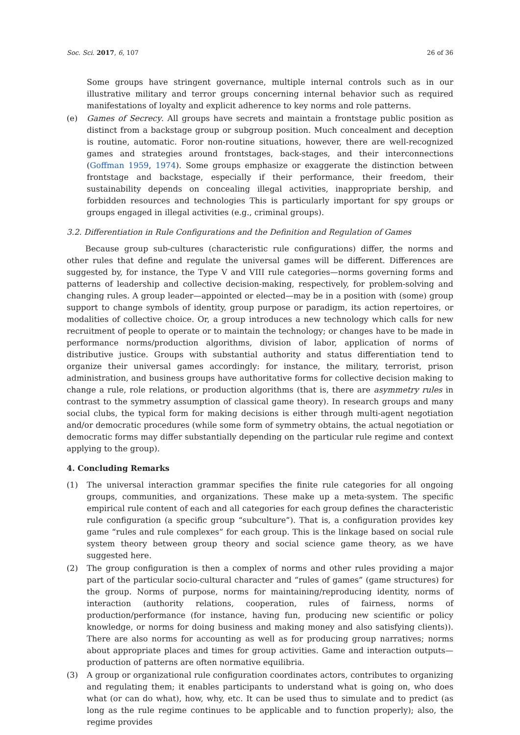Soc. Sci. 2017, 6, 107 26 of 36
Some groups have stringent governance, multiple internal controls such as in our illustrative military and terror groups concerning internal behavior such as required manifestations of loyalty and explicit adherence to key norms and role patterns.
(e) Games of Secrecy. All groups have secrets and maintain a frontstage public position as distinct from a backstage group or subgroup position. Much concealment and deception is routine, automatic. Foror non-routine situations, however, there are well-recognized games and strategies around frontstages, back-stages, and their interconnections (Goffman 1959, 1974). Some groups emphasize or exaggerate the distinction between frontstage and backstage, especially if their performance, their freedom, their sustainability depends on concealing illegal activities, inappropriate bership, and forbidden resources and technologies This is particularly important for spy groups or groups engaged in illegal activities (e.g., criminal groups).
3.2. Differentiation in Rule Configurations and the Definition and Regulation of Games
Because group sub-cultures (characteristic rule configurations) differ, the norms and other rules that define and regulate the universal games will be different. Differences are suggested by, for instance, the Type V and VIII rule categories—norms governing forms and patterns of leadership and collective decision-making, respectively, for problem-solving and changing rules. A group leader—appointed or elected—may be in a position with (some) group support to change symbols of identity, group purpose or paradigm, its action repertoires, or modalities of collective choice. Or, a group introduces a new technology which calls for new recruitment of people to operate or to maintain the technology; or changes have to be made in performance norms/production algorithms, division of labor, application of norms of distributive justice. Groups with substantial authority and status differentiation tend to organize their universal games accordingly: for instance, the military, terrorist, prison administration, and business groups have authoritative forms for collective decision making to change a rule, role relations, or production algorithms (that is, there are asymmetry rules in contrast to the symmetry assumption of classical game theory). In research groups and many social clubs, the typical form for making decisions is either through multi-agent negotiation and/or democratic procedures (while some form of symmetry obtains, the actual negotiation or democratic forms may differ substantially depending on the particular rule regime and context applying to the group).
4. Concluding Remarks
(1) The universal interaction grammar specifies the finite rule categories for all ongoing groups, communities, and organizations. These make up a meta-system. The specific empirical rule content of each and all categories for each group defines the characteristic rule configuration (a specific group “subculture”). That is, a configuration provides key game “rules and rule complexes” for each group. This is the linkage based on social rule system theory between group theory and social science game theory, as we have suggested here.
(2) The group configuration is then a complex of norms and other rules providing a major part of the particular socio-cultural character and “rules of games” (game structures) for the group. Norms of purpose, norms for maintaining/reproducing identity, norms of interaction (authority relations, cooperation, rules of fairness, norms of production/performance (for instance, having fun, producing new scientific or policy knowledge, or norms for doing business and making money and also satisfying clients)). There are also norms for accounting as well as for producing group narratives; norms about appropriate places and times for group activities. Game and interaction outputs—production of patterns are often normative equilibria.
(3) A group or organizational rule configuration coordinates actors, contributes to organizing and regulating them; it enables participants to understand what is going on, who does what (or can do what), how, why, etc. It can be used thus to simulate and to predict (as long as the rule regime continues to be applicable and to function properly); also, the regime provides